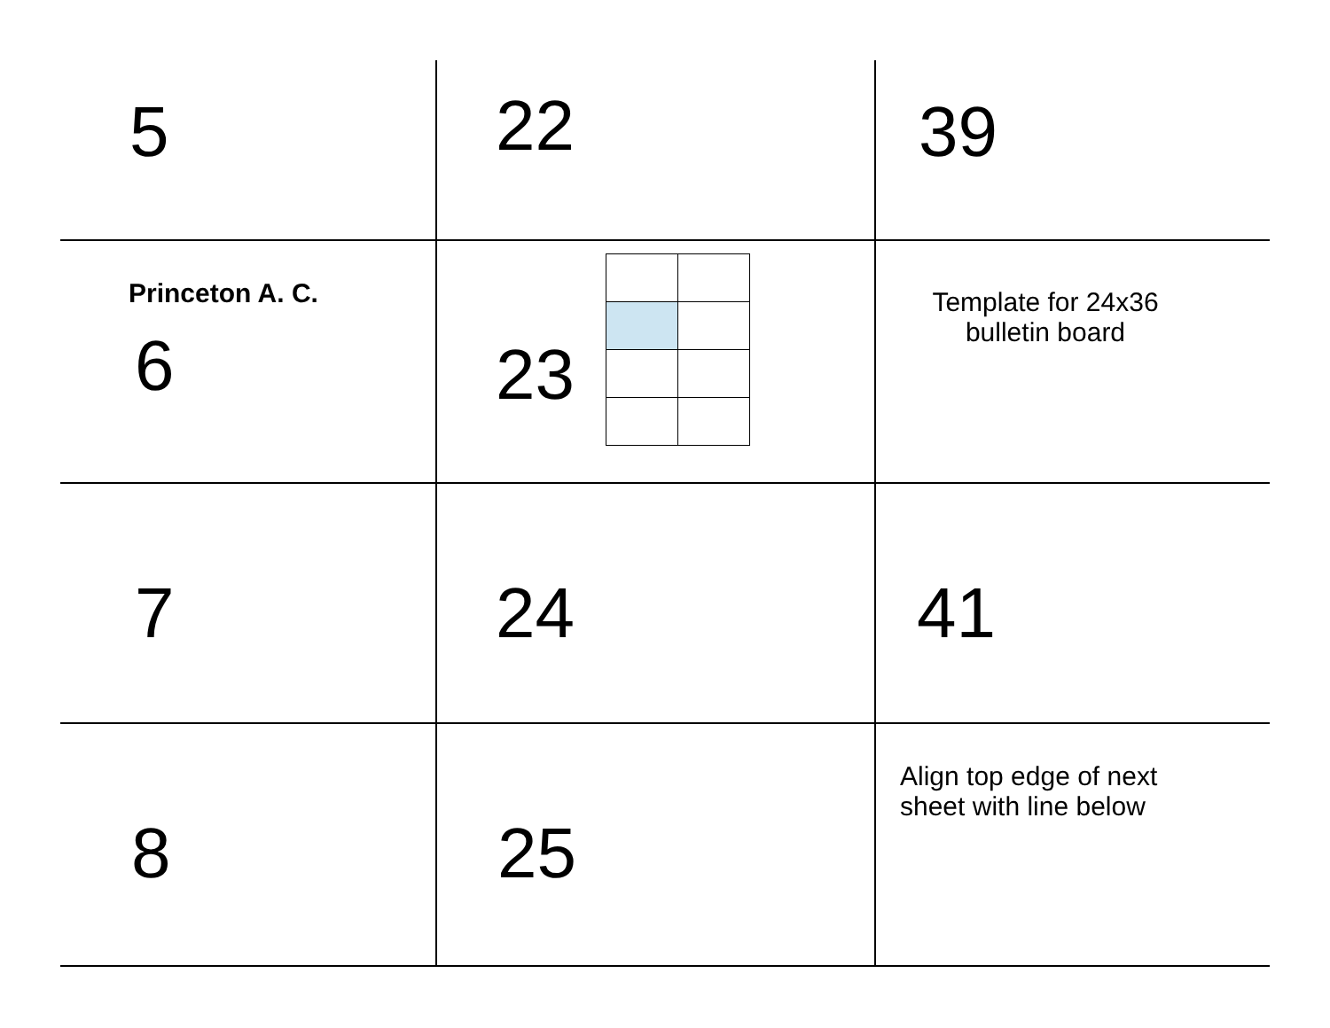5
22
39
Princeton A. C.
6
23
Template for 24x36 bulletin board
7
24
41
8
25
Align top edge of next sheet with line below